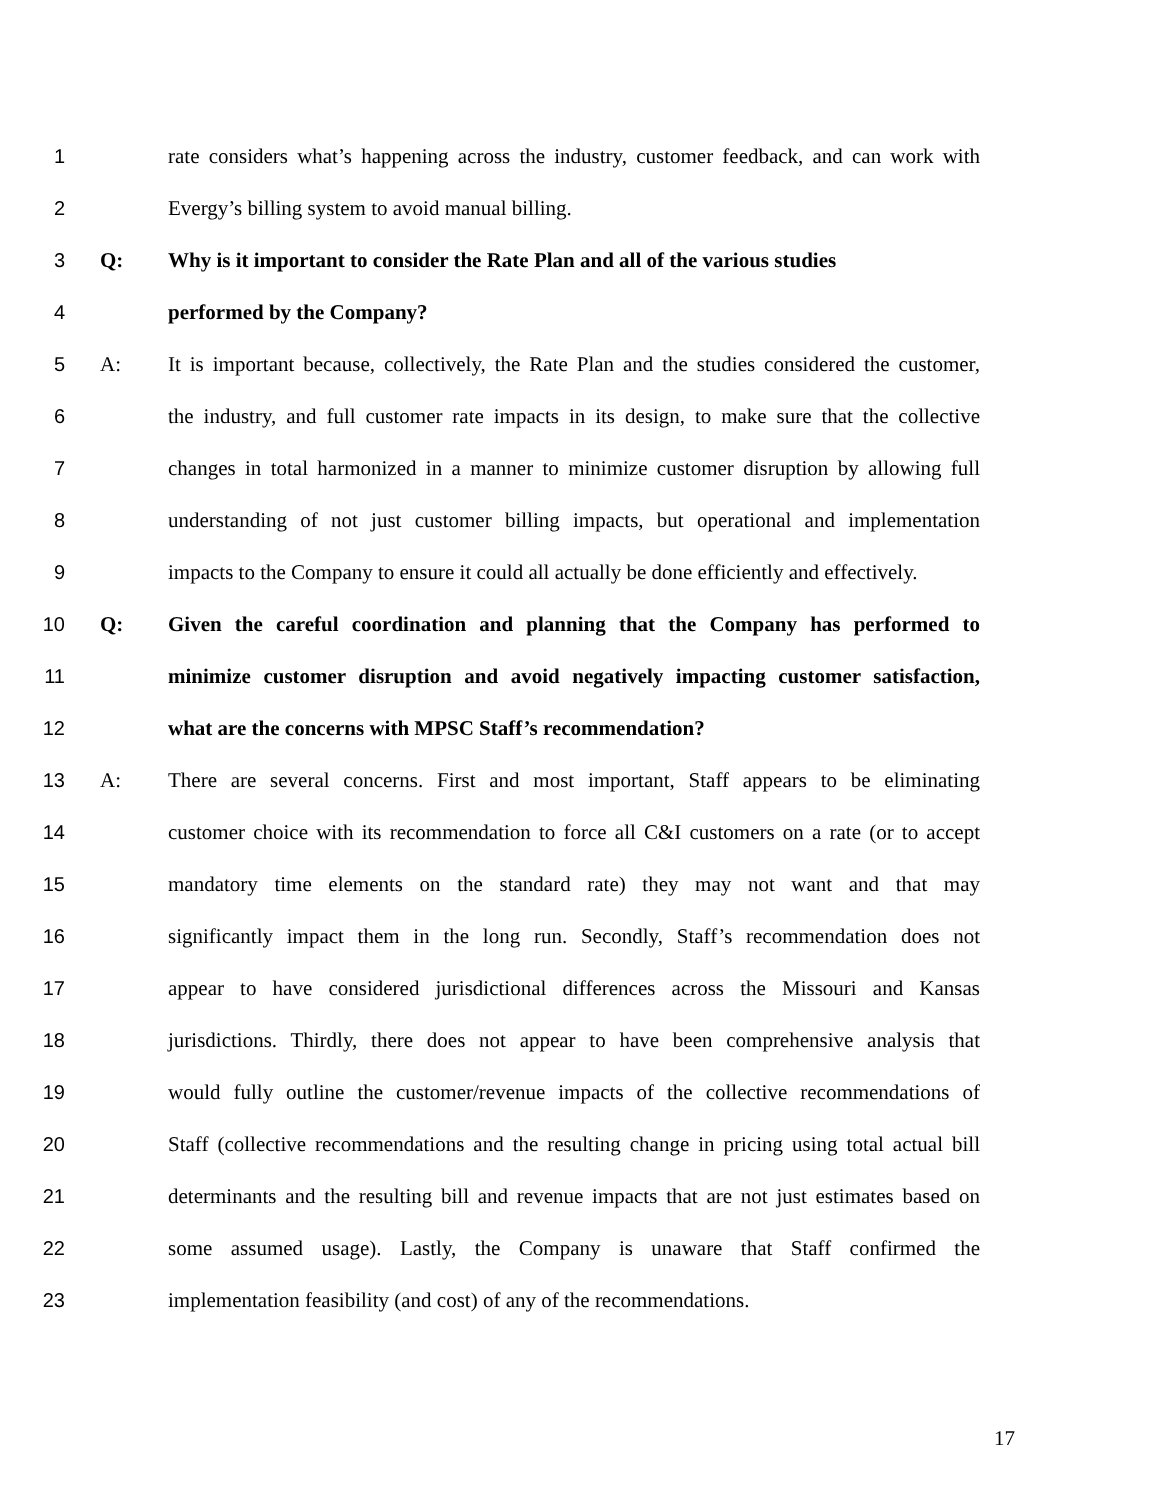1 rate considers what’s happening across the industry, customer feedback, and can work with
2 Evergy’s billing system to avoid manual billing.
3 Q: Why is it important to consider the Rate Plan and all of the various studies
4 performed by the Company?
5 A: It is important because, collectively, the Rate Plan and the studies considered the customer,
6 the industry, and full customer rate impacts in its design, to make sure that the collective
7 changes in total harmonized in a manner to minimize customer disruption by allowing full
8 understanding of not just customer billing impacts, but operational and implementation
9 impacts to the Company to ensure it could all actually be done efficiently and effectively.
10 Q: Given the careful coordination and planning that the Company has performed to
11 minimize customer disruption and avoid negatively impacting customer satisfaction,
12 what are the concerns with MPSC Staff’s recommendation?
13 A: There are several concerns. First and most important, Staff appears to be eliminating
14 customer choice with its recommendation to force all C&I customers on a rate (or to accept
15 mandatory time elements on the standard rate) they may not want and that may
16 significantly impact them in the long run. Secondly, Staff’s recommendation does not
17 appear to have considered jurisdictional differences across the Missouri and Kansas
18 jurisdictions. Thirdly, there does not appear to have been comprehensive analysis that
19 would fully outline the customer/revenue impacts of the collective recommendations of
20 Staff (collective recommendations and the resulting change in pricing using total actual bill
21 determinants and the resulting bill and revenue impacts that are not just estimates based on
22 some assumed usage). Lastly, the Company is unaware that Staff confirmed the
23 implementation feasibility (and cost) of any of the recommendations.
17